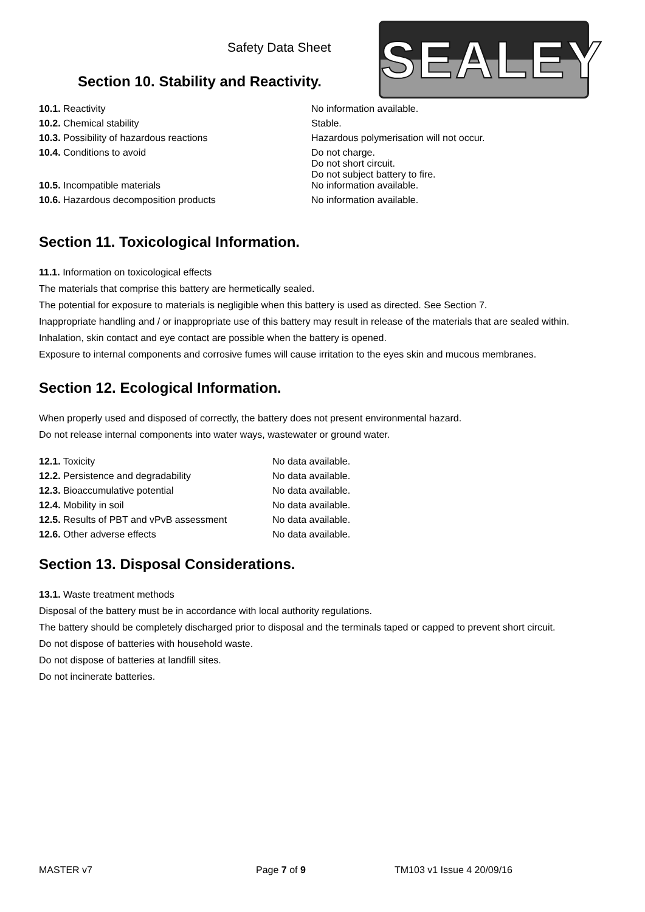Safety Data Sheet SEALEY
Section 10. Stability and Reactivity.
| 10.1. Reactivity | No information available. |
| 10.2. Chemical stability | Stable. |
| 10.3. Possibility of hazardous reactions | Hazardous polymerisation will not occur. |
| 10.4. Conditions to avoid | Do not charge. Do not short circuit. Do not subject battery to fire. |
| 10.5. Incompatible materials | No information available. |
| 10.6. Hazardous decomposition products | No information available. |
Section 11. Toxicological Information.
11.1. Information on toxicological effects
The materials that comprise this battery are hermetically sealed.
The potential for exposure to materials is negligible when this battery is used as directed. See Section 7.
Inappropriate handling and / or inappropriate use of this battery may result in release of the materials that are sealed within.
Inhalation, skin contact and eye contact are possible when the battery is opened.
Exposure to internal components and corrosive fumes will cause irritation to the eyes skin and mucous membranes.
Section 12. Ecological Information.
When properly used and disposed of correctly, the battery does not present environmental hazard.
Do not release internal components into water ways, wastewater or ground water.
| 12.1. Toxicity | No data available. |
| 12.2. Persistence and degradability | No data available. |
| 12.3. Bioaccumulative potential | No data available. |
| 12.4. Mobility in soil | No data available. |
| 12.5. Results of PBT and vPvB assessment | No data available. |
| 12.6. Other adverse effects | No data available. |
Section 13. Disposal Considerations.
13.1. Waste treatment methods
Disposal of the battery must be in accordance with local authority regulations.
The battery should be completely discharged prior to disposal and the terminals taped or capped to prevent short circuit.
Do not dispose of batteries with household waste.
Do not dispose of batteries at landfill sites.
Do not incinerate batteries.
MASTER v7 Page 7 of 9 TM103 v1 Issue 4 20/09/16